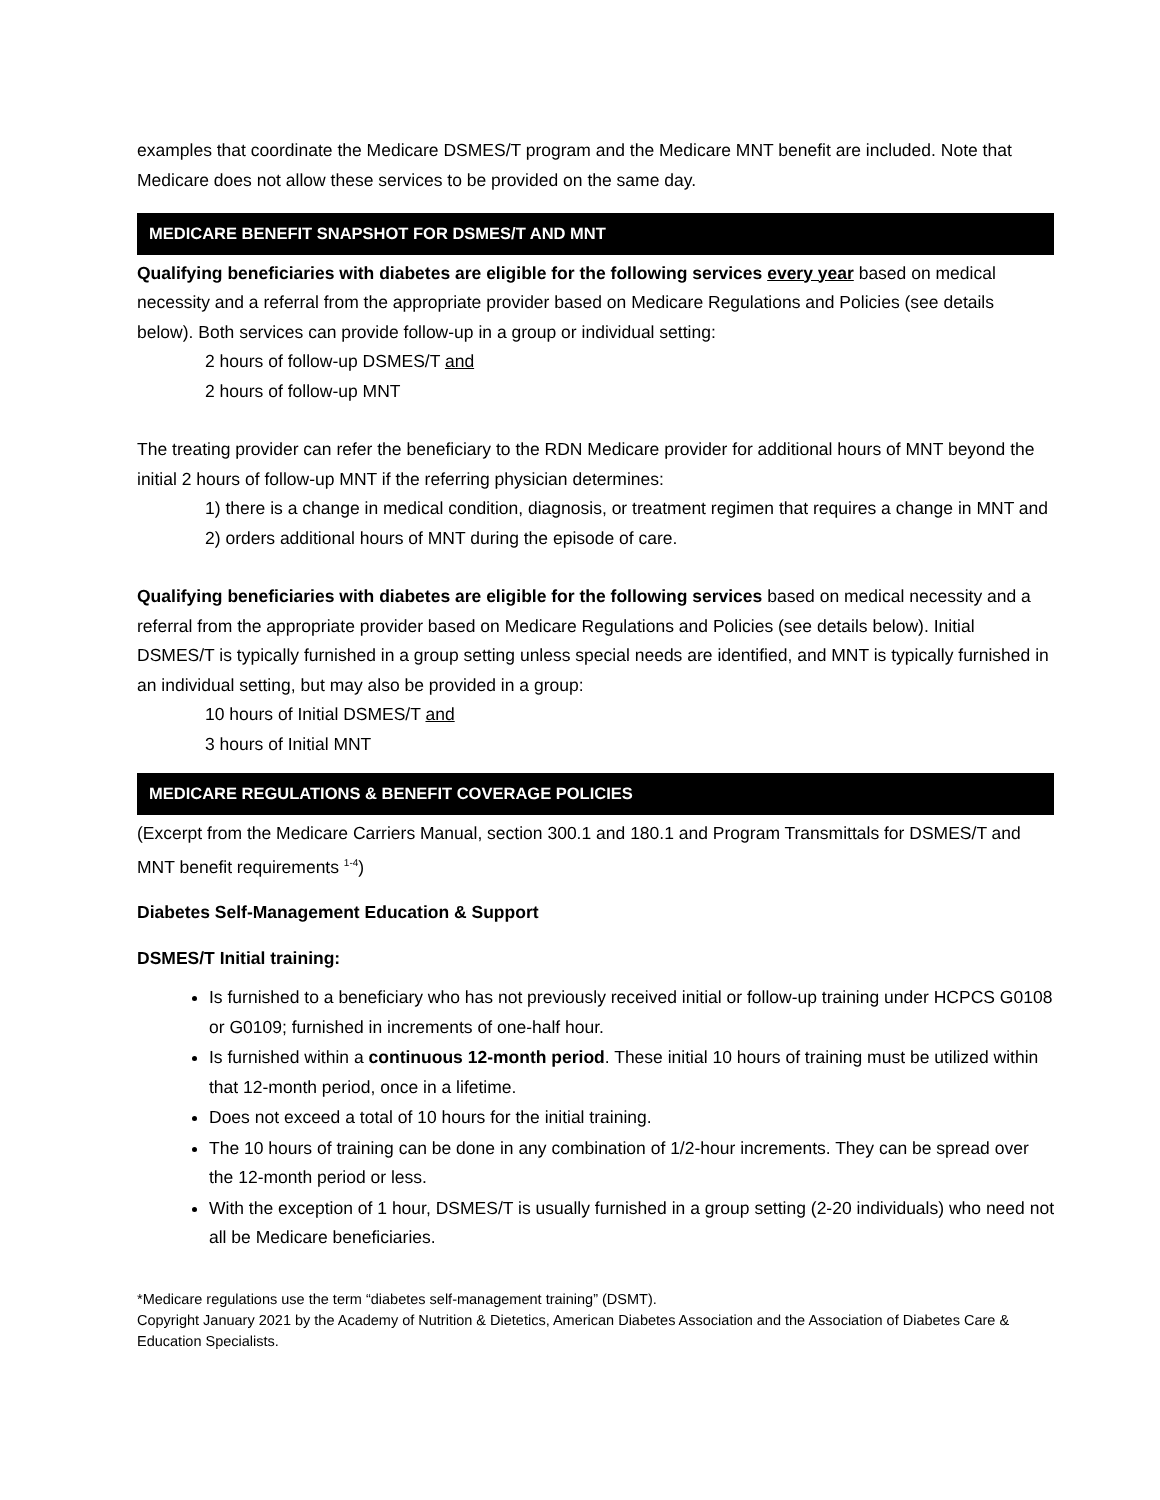examples that coordinate the Medicare DSMES/T program and the Medicare MNT benefit are included. Note that Medicare does not allow these services to be provided on the same day.
MEDICARE BENEFIT SNAPSHOT FOR DSMES/T AND MNT
Qualifying beneficiaries with diabetes are eligible for the following services every year based on medical necessity and a referral from the appropriate provider based on Medicare Regulations and Policies (see details below). Both services can provide follow-up in a group or individual setting:
2 hours of follow-up DSMES/T and
2 hours of follow-up MNT
The treating provider can refer the beneficiary to the RDN Medicare provider for additional hours of MNT beyond the initial 2 hours of follow-up MNT if the referring physician determines:
1) there is a change in medical condition, diagnosis, or treatment regimen that requires a change in MNT and
2) orders additional hours of MNT during the episode of care.
Qualifying beneficiaries with diabetes are eligible for the following services based on medical necessity and a referral from the appropriate provider based on Medicare Regulations and Policies (see details below). Initial DSMES/T is typically furnished in a group setting unless special needs are identified, and MNT is typically furnished in an individual setting, but may also be provided in a group:
10 hours of Initial DSMES/T and
3 hours of Initial MNT
MEDICARE REGULATIONS & BENEFIT COVERAGE POLICIES
(Excerpt from the Medicare Carriers Manual, section 300.1 and 180.1 and Program Transmittals for DSMES/T and MNT benefit requirements <sup>1-4</sup>)
Diabetes Self-Management Education & Support
DSMES/T Initial training:
Is furnished to a beneficiary who has not previously received initial or follow-up training under HCPCS G0108 or G0109; furnished in increments of one-half hour.
Is furnished within a continuous 12-month period. These initial 10 hours of training must be utilized within that 12-month period, once in a lifetime.
Does not exceed a total of 10 hours for the initial training.
The 10 hours of training can be done in any combination of 1/2-hour increments. They can be spread over the 12-month period or less.
With the exception of 1 hour, DSMES/T is usually furnished in a group setting (2-20 individuals) who need not all be Medicare beneficiaries.
*Medicare regulations use the term “diabetes self-management training” (DSMT).
Copyright January 2021 by the Academy of Nutrition & Dietetics, American Diabetes Association and the Association of Diabetes Care & Education Specialists.